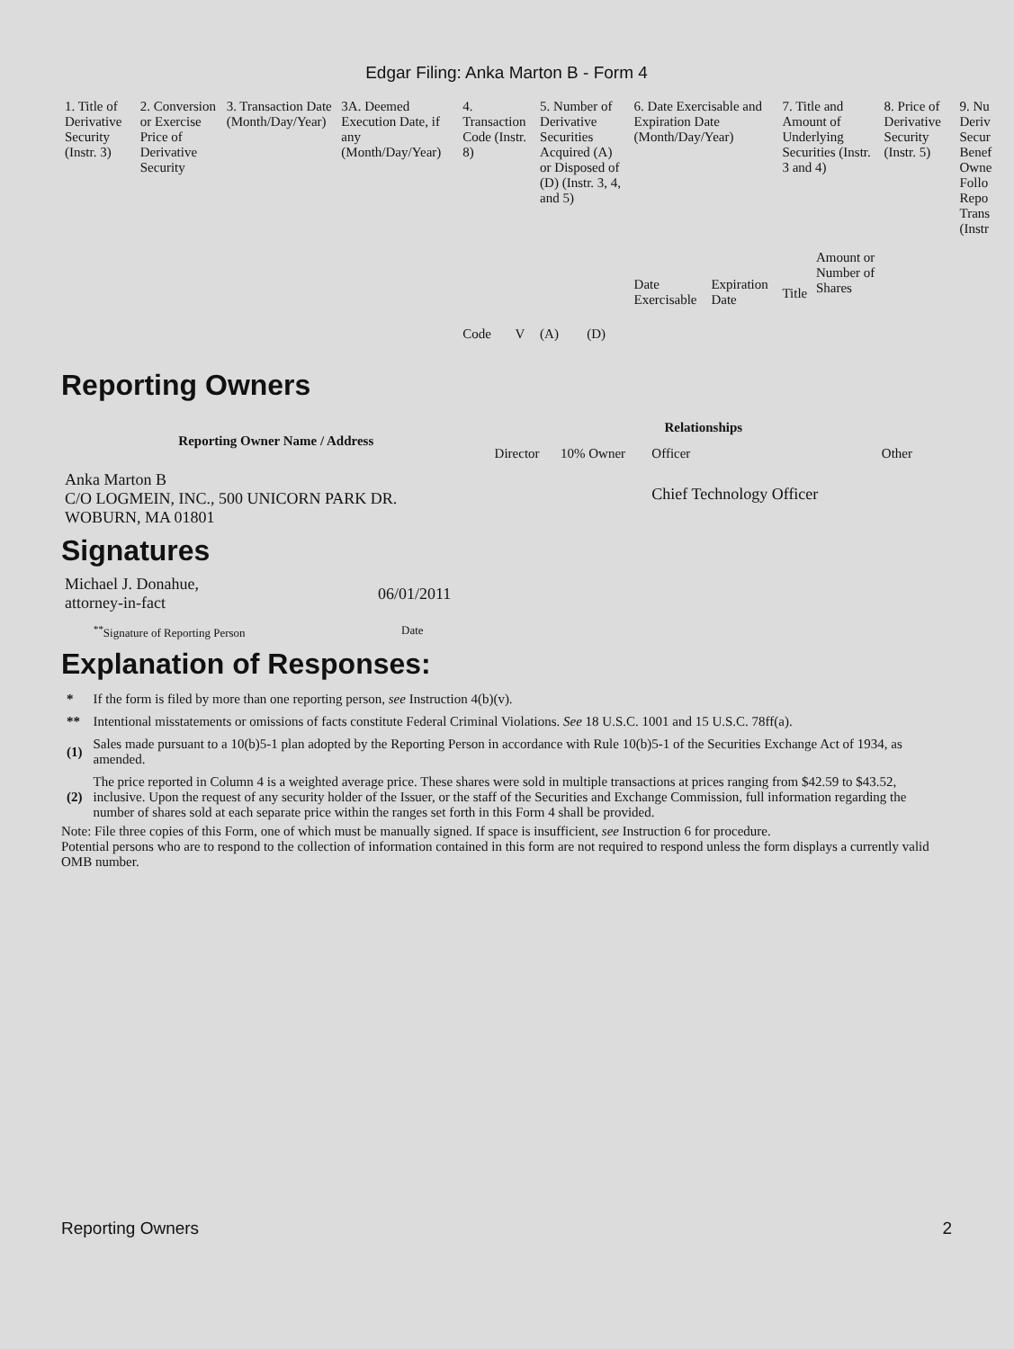Edgar Filing: Anka Marton B - Form 4
| 1. Title of Derivative Security (Instr. 3) | 2. Conversion or Exercise Price of Derivative Security | 3. Transaction Date (Month/Day/Year) | 3A. Deemed Execution Date, if any (Month/Day/Year) | 4. Transaction Code (Instr. 8) | | 5. Number of Derivative Securities Acquired (A) or Disposed of (D) (Instr. 3, 4, and 5) | | 6. Date Exercisable and Expiration Date (Month/Day/Year) | | 7. Title and Amount of Underlying Securities (Instr. 3 and 4) | | 8. Price of Derivative Security (Instr. 5) | 9. Nu Deriv Secur Benef Owne Follo Repo Trans (Instr |
| | | | | Code | V | (A) | (D) | Date Exercisable | Expiration Date | Title | Amount or Number of Shares | | |
Reporting Owners
| Reporting Owner Name / Address | Relationships | | | |
| --- | --- | --- | --- | --- |
| | Director | 10% Owner | Officer | Other |
| Anka Marton B C/O LOGMEIN, INC., 500 UNICORN PARK DR. WOBURN, MA 01801 | | | Chief Technology Officer | |
Signatures
| Michael J. Donahue, attorney-in-fact | 06/01/2011 |
| <sup>**</sup> Signature of Reporting Person | Date |
Explanation of Responses:
| * | If the form is filed by more than one reporting person, see Instruction 4(b)(v). |
| ** | Intentional misstatements or omissions of facts constitute Federal Criminal Violations. See 18 U.S.C. 1001 and 15 U.S.C. 78ff(a). |
| (1) | Sales made pursuant to a 10(b)5-1 plan adopted by the Reporting Person in accordance with Rule 10(b)5-1 of the Securities Exchange Act of 1934, as amended. |
| (2) | The price reported in Column 4 is a weighted average price. These shares were sold in multiple transactions at prices ranging from $42.59 to $43.52, inclusive. Upon the request of any security holder of the Issuer, or the staff of the Securities and Exchange Commission, full information regarding the number of shares sold at each separate price within the ranges set forth in this Form 4 shall be provided. |
Note: File three copies of this Form, one of which must be manually signed. If space is insufficient, see Instruction 6 for procedure.
Potential persons who are to respond to the collection of information contained in this form are not required to respond unless the form displays a currently valid OMB number.
Reporting Owners 2